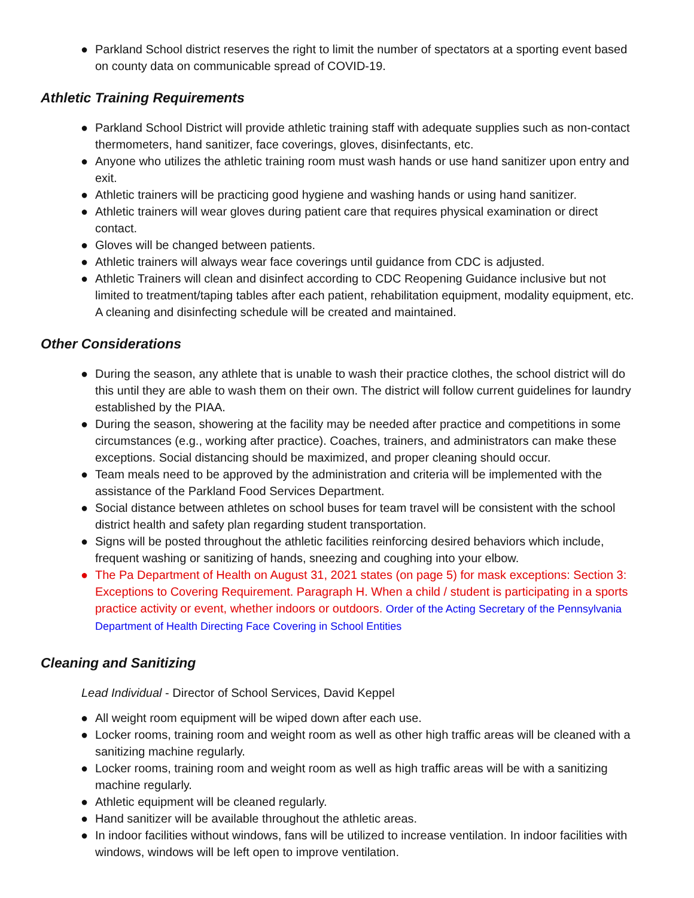● Parkland School district reserves the right to limit the number of spectators at a sporting event based on county data on communicable spread of COVID-19.
Athletic Training Requirements
● Parkland School District will provide athletic training staff with adequate supplies such as non-contact thermometers, hand sanitizer, face coverings, gloves, disinfectants, etc.
● Anyone who utilizes the athletic training room must wash hands or use hand sanitizer upon entry and exit.
● Athletic trainers will be practicing good hygiene and washing hands or using hand sanitizer.
● Athletic trainers will wear gloves during patient care that requires physical examination or direct contact.
● Gloves will be changed between patients.
● Athletic trainers will always wear face coverings until guidance from CDC is adjusted.
● Athletic Trainers will clean and disinfect according to CDC Reopening Guidance inclusive but not limited to treatment/taping tables after each patient, rehabilitation equipment, modality equipment, etc. A cleaning and disinfecting schedule will be created and maintained.
Other Considerations
● During the season, any athlete that is unable to wash their practice clothes, the school district will do this until they are able to wash them on their own. The district will follow current guidelines for laundry established by the PIAA.
● During the season, showering at the facility may be needed after practice and competitions in some circumstances (e.g., working after practice). Coaches, trainers, and administrators can make these exceptions. Social distancing should be maximized, and proper cleaning should occur.
● Team meals need to be approved by the administration and criteria will be implemented with the assistance of the Parkland Food Services Department.
● Social distance between athletes on school buses for team travel will be consistent with the school district health and safety plan regarding student transportation.
● Signs will be posted throughout the athletic facilities reinforcing desired behaviors which include, frequent washing or sanitizing of hands, sneezing and coughing into your elbow.
● The Pa Department of Health on August 31, 2021 states (on page 5) for mask exceptions: Section 3: Exceptions to Covering Requirement. Paragraph H. When a child / student is participating in a sports practice activity or event, whether indoors or outdoors. Order of the Acting Secretary of the Pennsylvania Department of Health Directing Face Covering in School Entities
Cleaning and Sanitizing
Lead Individual - Director of School Services, David Keppel
● All weight room equipment will be wiped down after each use.
● Locker rooms, training room and weight room as well as other high traffic areas will be cleaned with a sanitizing machine regularly.
● Locker rooms, training room and weight room as well as high traffic areas will be with a sanitizing machine regularly.
● Athletic equipment will be cleaned regularly.
● Hand sanitizer will be available throughout the athletic areas.
● In indoor facilities without windows, fans will be utilized to increase ventilation. In indoor facilities with windows, windows will be left open to improve ventilation.